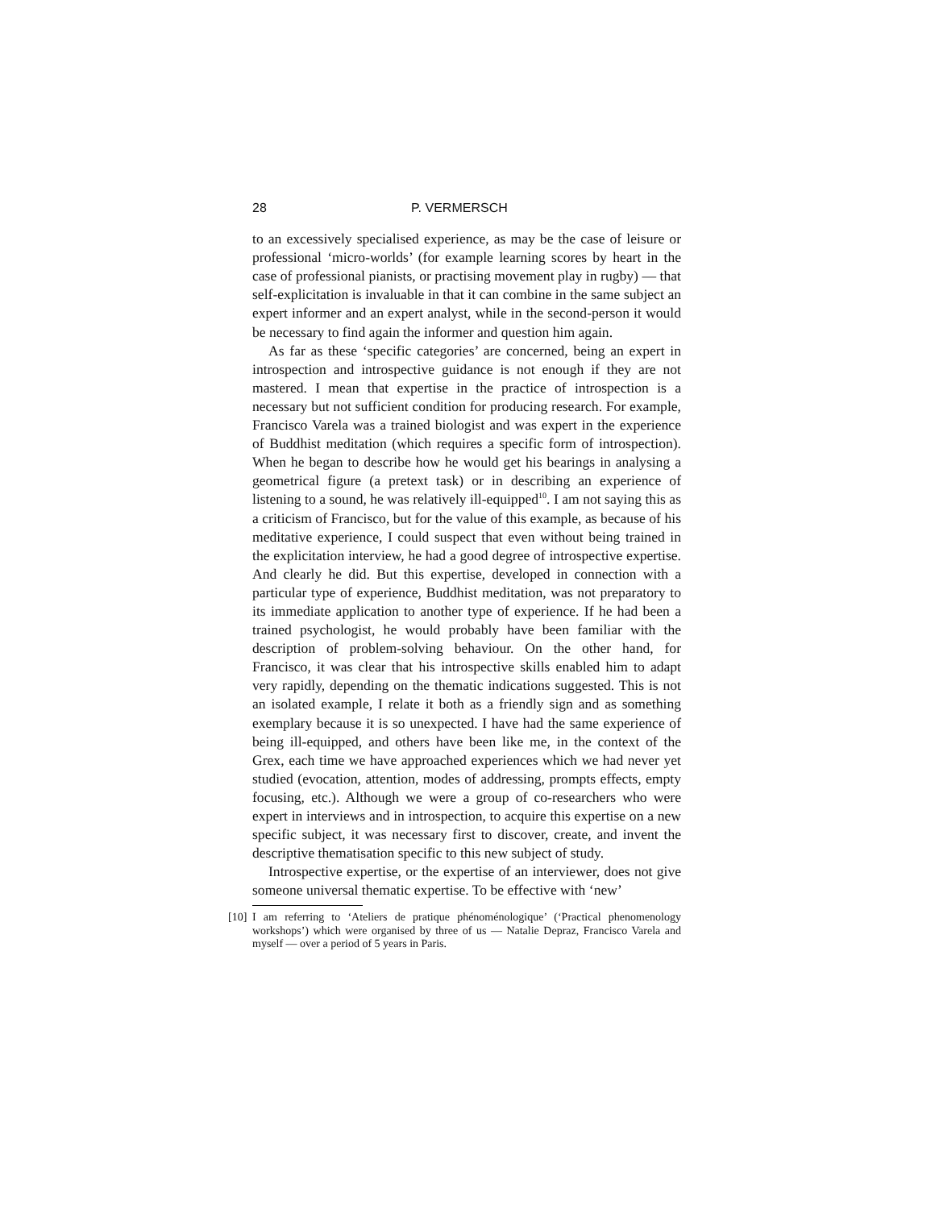28 P. VERMERSCH
to an excessively specialised experience, as may be the case of leisure or professional ‘micro-worlds’ (for example learning scores by heart in the case of professional pianists, or practising movement play in rugby) — that self-explicitation is invaluable in that it can combine in the same subject an expert informer and an expert analyst, while in the second-person it would be necessary to find again the informer and question him again.
As far as these ‘specific categories’ are concerned, being an expert in introspection and introspective guidance is not enough if they are not mastered. I mean that expertise in the practice of introspection is a necessary but not sufficient condition for producing research. For example, Francisco Varela was a trained biologist and was expert in the experience of Buddhist meditation (which requires a specific form of introspection). When he began to describe how he would get his bearings in analysing a geometrical figure (a pretext task) or in describing an experience of listening to a sound, he was relatively ill-equipped<sup>10</sup>. I am not saying this as a criticism of Francisco, but for the value of this example, as because of his meditative experience, I could suspect that even without being trained in the explicitation interview, he had a good degree of introspective expertise. And clearly he did. But this expertise, developed in connection with a particular type of experience, Buddhist meditation, was not preparatory to its immediate application to another type of experience. If he had been a trained psychologist, he would probably have been familiar with the description of problem-solving behaviour. On the other hand, for Francisco, it was clear that his introspective skills enabled him to adapt very rapidly, depending on the thematic indications suggested. This is not an isolated example, I relate it both as a friendly sign and as something exemplary because it is so unexpected. I have had the same experience of being ill-equipped, and others have been like me, in the context of the Grex, each time we have approached experiences which we had never yet studied (evocation, attention, modes of addressing, prompts effects, empty focusing, etc.). Although we were a group of co-researchers who were expert in interviews and in introspection, to acquire this expertise on a new specific subject, it was necessary first to discover, create, and invent the descriptive thematisation specific to this new subject of study.
Introspective expertise, or the expertise of an interviewer, does not give someone universal thematic expertise. To be effective with ‘new’
[10]
I am referring to ‘Ateliers de pratique phénoménologique’ (‘Practical phenomenology workshops’) which were organised by three of us — Natalie Depraz, Francisco Varela and myself — over a period of 5 years in Paris.